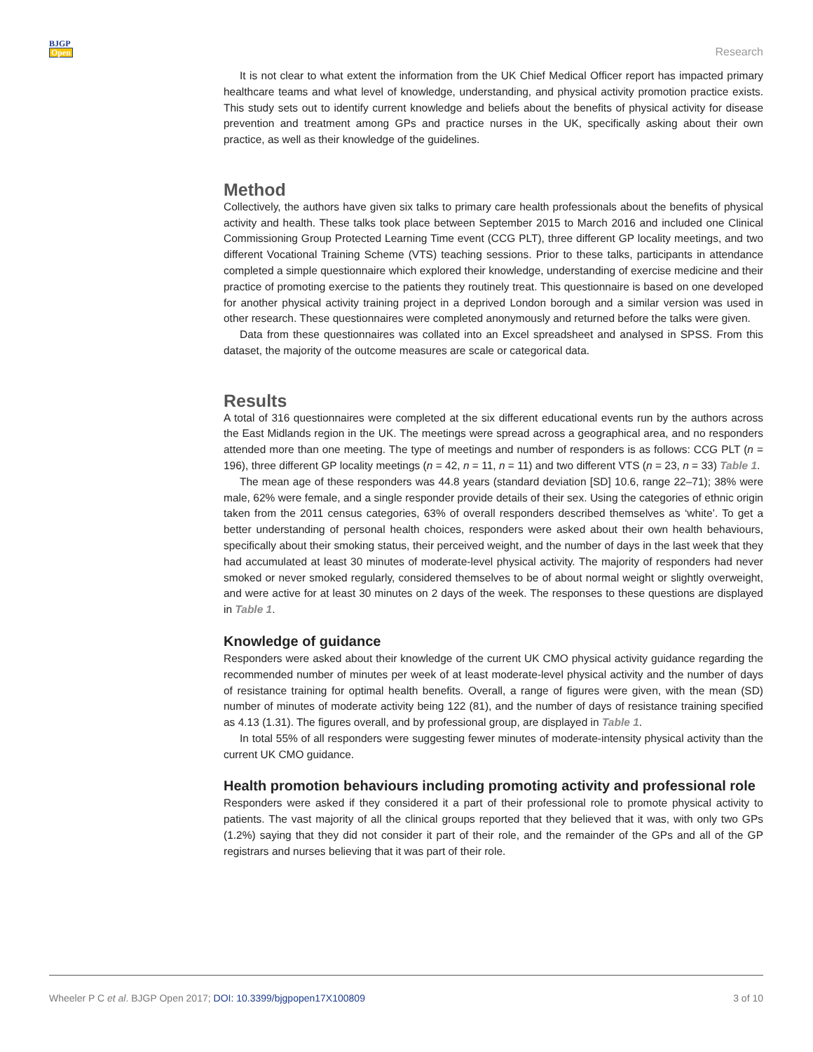BJGP
Open
Research
It is not clear to what extent the information from the UK Chief Medical Officer report has impacted primary healthcare teams and what level of knowledge, understanding, and physical activity promotion practice exists. This study sets out to identify current knowledge and beliefs about the benefits of physical activity for disease prevention and treatment among GPs and practice nurses in the UK, specifically asking about their own practice, as well as their knowledge of the guidelines.
Method
Collectively, the authors have given six talks to primary care health professionals about the benefits of physical activity and health. These talks took place between September 2015 to March 2016 and included one Clinical Commissioning Group Protected Learning Time event (CCG PLT), three different GP locality meetings, and two different Vocational Training Scheme (VTS) teaching sessions. Prior to these talks, participants in attendance completed a simple questionnaire which explored their knowledge, understanding of exercise medicine and their practice of promoting exercise to the patients they routinely treat. This questionnaire is based on one developed for another physical activity training project in a deprived London borough and a similar version was used in other research. These questionnaires were completed anonymously and returned before the talks were given.
Data from these questionnaires was collated into an Excel spreadsheet and analysed in SPSS. From this dataset, the majority of the outcome measures are scale or categorical data.
Results
A total of 316 questionnaires were completed at the six different educational events run by the authors across the East Midlands region in the UK. The meetings were spread across a geographical area, and no responders attended more than one meeting. The type of meetings and number of responders is as follows: CCG PLT (n = 196), three different GP locality meetings (n = 42, n = 11, n = 11) and two different VTS (n = 23, n = 33) Table 1.
The mean age of these responders was 44.8 years (standard deviation [SD] 10.6, range 22–71); 38% were male, 62% were female, and a single responder provide details of their sex. Using the categories of ethnic origin taken from the 2011 census categories, 63% of overall responders described themselves as ‘white’. To get a better understanding of personal health choices, responders were asked about their own health behaviours, specifically about their smoking status, their perceived weight, and the number of days in the last week that they had accumulated at least 30 minutes of moderate-level physical activity. The majority of responders had never smoked or never smoked regularly, considered themselves to be of about normal weight or slightly overweight, and were active for at least 30 minutes on 2 days of the week. The responses to these questions are displayed in Table 1.
Knowledge of guidance
Responders were asked about their knowledge of the current UK CMO physical activity guidance regarding the recommended number of minutes per week of at least moderate-level physical activity and the number of days of resistance training for optimal health benefits. Overall, a range of figures were given, with the mean (SD) number of minutes of moderate activity being 122 (81), and the number of days of resistance training specified as 4.13 (1.31). The figures overall, and by professional group, are displayed in Table 1.
In total 55% of all responders were suggesting fewer minutes of moderate-intensity physical activity than the current UK CMO guidance.
Health promotion behaviours including promoting activity and professional role
Responders were asked if they considered it a part of their professional role to promote physical activity to patients. The vast majority of all the clinical groups reported that they believed that it was, with only two GPs (1.2%) saying that they did not consider it part of their role, and the remainder of the GPs and all of the GP registrars and nurses believing that it was part of their role.
Wheeler P C et al. BJGP Open 2017; DOI: 10.3399/bjgpopen17X100809
3 of 10